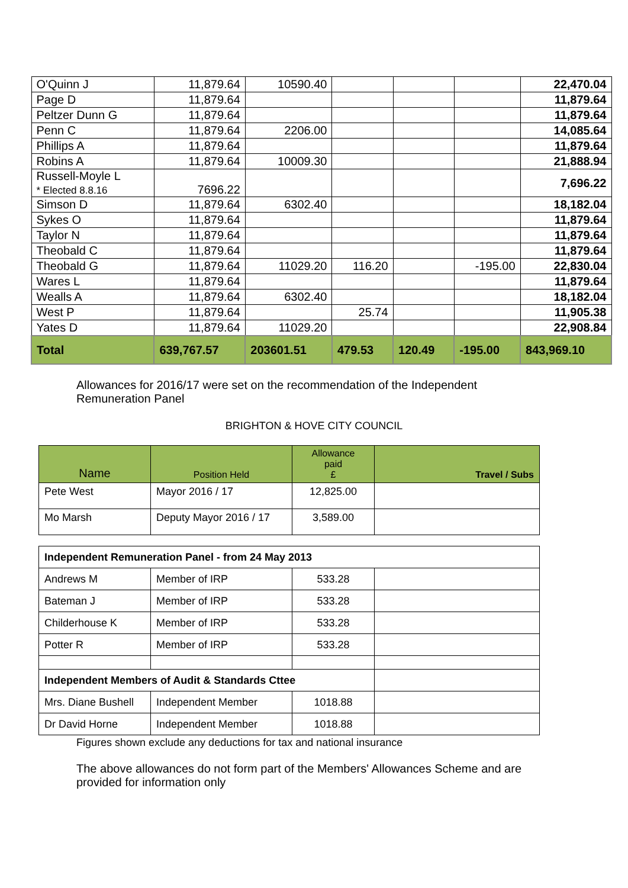| O'Quinn J | 11,879.64 | 10590.40 | | | | 22,470.04 |
| Page D | 11,879.64 | | | | | 11,879.64 |
| Peltzer Dunn G | 11,879.64 | | | | | 11,879.64 |
| Penn C | 11,879.64 | 2206.00 | | | | 14,085.64 |
| Phillips A | 11,879.64 | | | | | 11,879.64 |
| Robins A | 11,879.64 | 10009.30 | | | | 21,888.94 |
| Russell-Moyle L * Elected 8.8.16 | 7696.22 | | | | | 7,696.22 |
| Simson D | 11,879.64 | 6302.40 | | | | 18,182.04 |
| Sykes O | 11,879.64 | | | | | 11,879.64 |
| Taylor N | 11,879.64 | | | | | 11,879.64 |
| Theobald C | 11,879.64 | | | | | 11,879.64 |
| Theobald G | 11,879.64 | 11029.20 | 116.20 | | -195.00 | 22,830.04 |
| Wares L | 11,879.64 | | | | | 11,879.64 |
| Wealls A | 11,879.64 | 6302.40 | | | | 18,182.04 |
| West P | 11,879.64 | | 25.74 | | | 11,905.38 |
| Yates D | 11,879.64 | 11029.20 | | | | 22,908.84 |
| Total | 639,767.57 | 203601.51 | 479.53 | 120.49 | -195.00 | 843,969.10 |
Allowances for 2016/17 were set on the recommendation of the Independent Remuneration Panel
BRIGHTON & HOVE CITY COUNCIL
| Name | Position Held | Allowance paid £ | Travel / Subs |
| --- | --- | --- | --- |
| Pete West | Mayor 2016 / 17 | 12,825.00 | |
| Mo Marsh | Deputy Mayor 2016 / 17 | 3,589.00 | |
| Independent Remuneration Panel - from 24 May 2013 | | | |
| Andrews M | Member of IRP | 533.28 | |
| Bateman J | Member of IRP | 533.28 | |
| Childerhouse K | Member of IRP | 533.28 | |
| Potter R | Member of IRP | 533.28 | |
| Independent Members of Audit & Standards Cttee | | | |
| Mrs. Diane Bushell | Independent Member | 1018.88 | |
| Dr David Horne | Independent Member | 1018.88 | |
Figures shown exclude any deductions for tax and national insurance
The above allowances do not form part of the Members' Allowances Scheme and are provided for information only